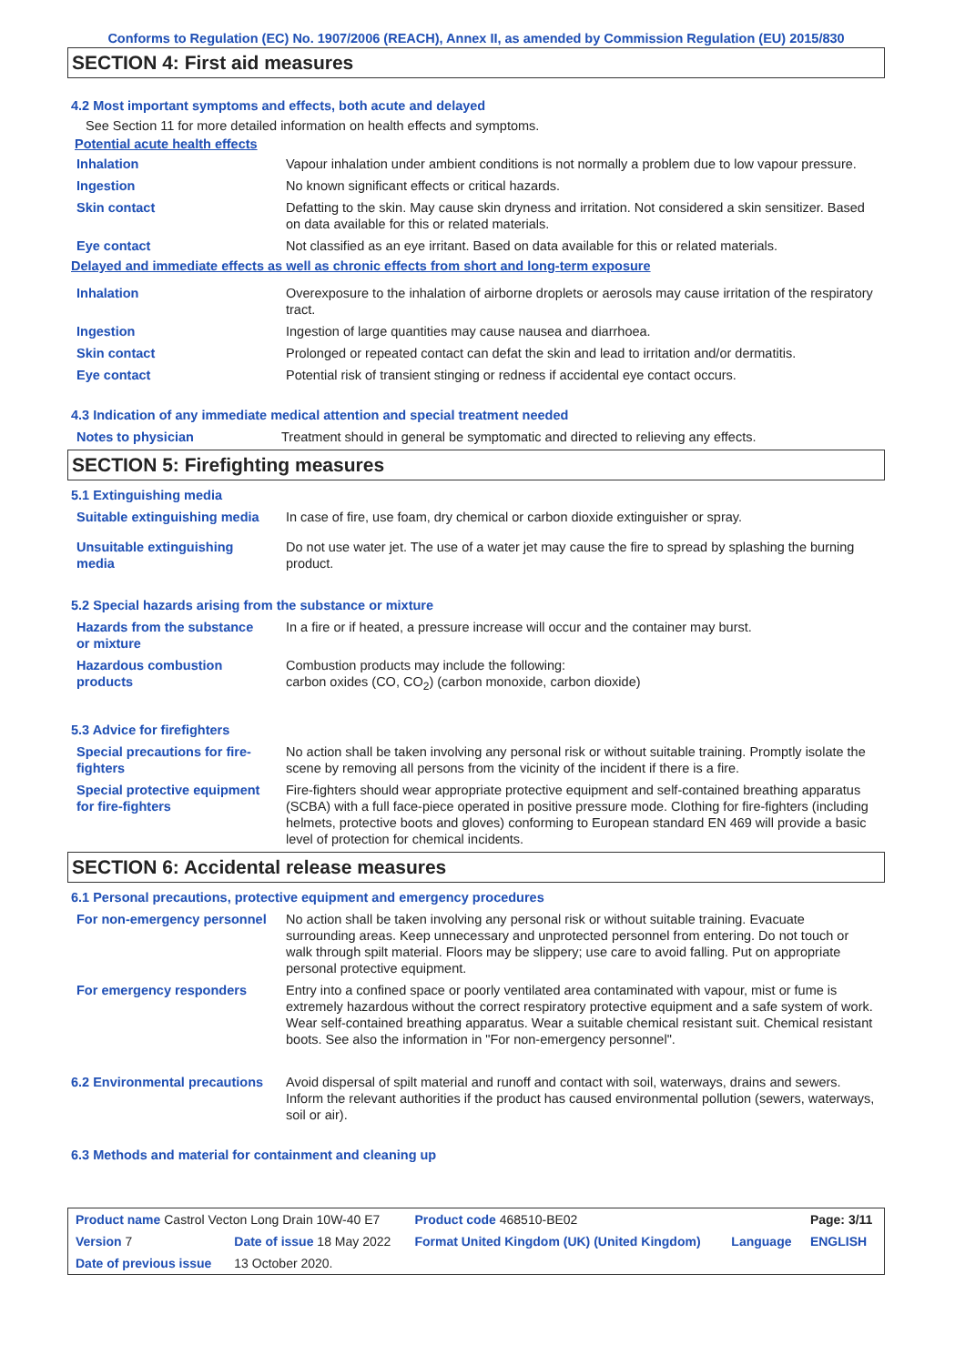Conforms to Regulation (EC) No. 1907/2006 (REACH), Annex II, as amended by Commission Regulation (EU) 2015/830
SECTION 4: First aid measures
4.2 Most important symptoms and effects, both acute and delayed
See Section 11 for more detailed information on health effects and symptoms.
Potential acute health effects
| Inhalation | Vapour inhalation under ambient conditions is not normally a problem due to low vapour pressure. |
| Ingestion | No known significant effects or critical hazards. |
| Skin contact | Defatting to the skin. May cause skin dryness and irritation. Not considered a skin sensitizer. Based on data available for this or related materials. |
| Eye contact | Not classified as an eye irritant. Based on data available for this or related materials. |
Delayed and immediate effects as well as chronic effects from short and long-term exposure
| Inhalation | Overexposure to the inhalation of airborne droplets or aerosols may cause irritation of the respiratory tract. |
| Ingestion | Ingestion of large quantities may cause nausea and diarrhoea. |
| Skin contact | Prolonged or repeated contact can defat the skin and lead to irritation and/or dermatitis. |
| Eye contact | Potential risk of transient stinging or redness if accidental eye contact occurs. |
4.3 Indication of any immediate medical attention and special treatment needed
| Notes to physician | Treatment should in general be symptomatic and directed to relieving any effects. |
SECTION 5: Firefighting measures
5.1 Extinguishing media
| Suitable extinguishing media | In case of fire, use foam, dry chemical or carbon dioxide extinguisher or spray. |
| Unsuitable extinguishing media | Do not use water jet. The use of a water jet may cause the fire to spread by splashing the burning product. |
5.2 Special hazards arising from the substance or mixture
| Hazards from the substance or mixture | In a fire or if heated, a pressure increase will occur and the container may burst. |
| Hazardous combustion products | Combustion products may include the following: carbon oxides (CO, CO<sub>2</sub>) (carbon monoxide, carbon dioxide) |
5.3 Advice for firefighters
| Special precautions for fire-fighters | No action shall be taken involving any personal risk or without suitable training. Promptly isolate the scene by removing all persons from the vicinity of the incident if there is a fire. |
| Special protective equipment for fire-fighters | Fire-fighters should wear appropriate protective equipment and self-contained breathing apparatus (SCBA) with a full face-piece operated in positive pressure mode. Clothing for fire-fighters (including helmets, protective boots and gloves) conforming to European standard EN 469 will provide a basic level of protection for chemical incidents. |
SECTION 6: Accidental release measures
6.1 Personal precautions, protective equipment and emergency procedures
| For non-emergency personnel | No action shall be taken involving any personal risk or without suitable training. Evacuate surrounding areas. Keep unnecessary and unprotected personnel from entering. Do not touch or walk through spilt material. Floors may be slippery; use care to avoid falling. Put on appropriate personal protective equipment. |
| For emergency responders | Entry into a confined space or poorly ventilated area contaminated with vapour, mist or fume is extremely hazardous without the correct respiratory protective equipment and a safe system of work. Wear self-contained breathing apparatus. Wear a suitable chemical resistant suit. Chemical resistant boots. See also the information in "For non-emergency personnel". |
| 6.2 Environmental precautions | Avoid dispersal of spilt material and runoff and contact with soil, waterways, drains and sewers. Inform the relevant authorities if the product has caused environmental pollution (sewers, waterways, soil or air). |
6.3 Methods and material for containment and cleaning up
| Product name Castrol Vecton Long Drain 10W-40 E7 | | | Product code 468510-BE02 | | Page: 3/11 |
| Version 7 | Date of issue 18 May 2022 | | Format United Kingdom (UK) (United Kingdom) | Language | ENGLISH |
| Date of previous issue | | 13 October 2020. | | | |